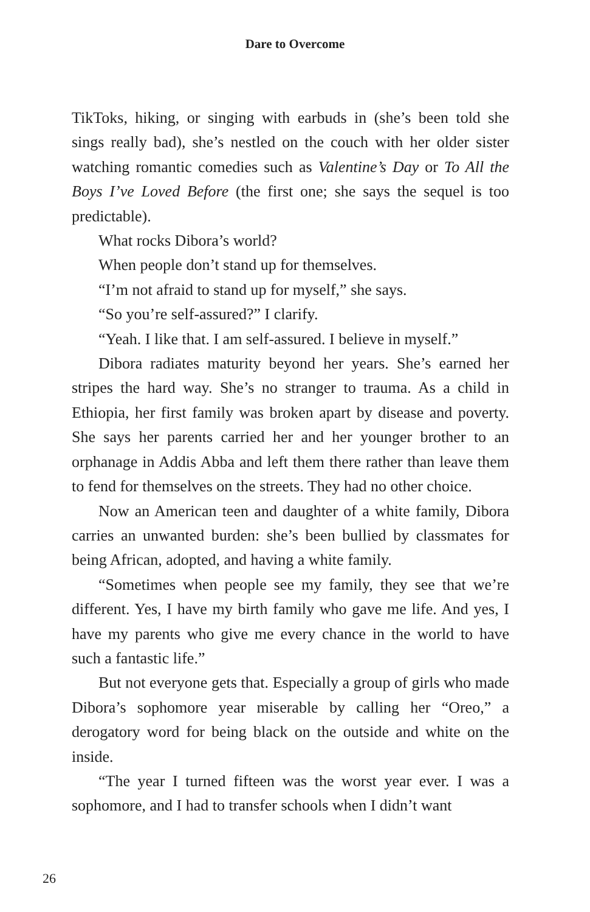Dare to Overcome
TikToks, hiking, or singing with earbuds in (she’s been told she sings really bad), she’s nestled on the couch with her older sister watching romantic comedies such as Valentine’s Day or To All the Boys I’ve Loved Before (the first one; she says the sequel is too predictable).
What rocks Dibora’s world?
When people don’t stand up for themselves.
“I’m not afraid to stand up for myself,” she says.
“So you’re self-assured?” I clarify.
“Yeah. I like that. I am self-assured. I believe in myself.”
Dibora radiates maturity beyond her years. She’s earned her stripes the hard way. She’s no stranger to trauma. As a child in Ethiopia, her first family was broken apart by disease and poverty. She says her parents carried her and her younger brother to an orphanage in Addis Abba and left them there rather than leave them to fend for themselves on the streets. They had no other choice.
Now an American teen and daughter of a white family, Dibora carries an unwanted burden: she’s been bullied by classmates for being African, adopted, and having a white family.
“Sometimes when people see my family, they see that we’re different. Yes, I have my birth family who gave me life. And yes, I have my parents who give me every chance in the world to have such a fantastic life.”
But not everyone gets that. Especially a group of girls who made Dibora’s sophomore year miserable by calling her “Oreo,” a derogatory word for being black on the outside and white on the inside.
“The year I turned fifteen was the worst year ever. I was a sophomore, and I had to transfer schools when I didn’t want
26